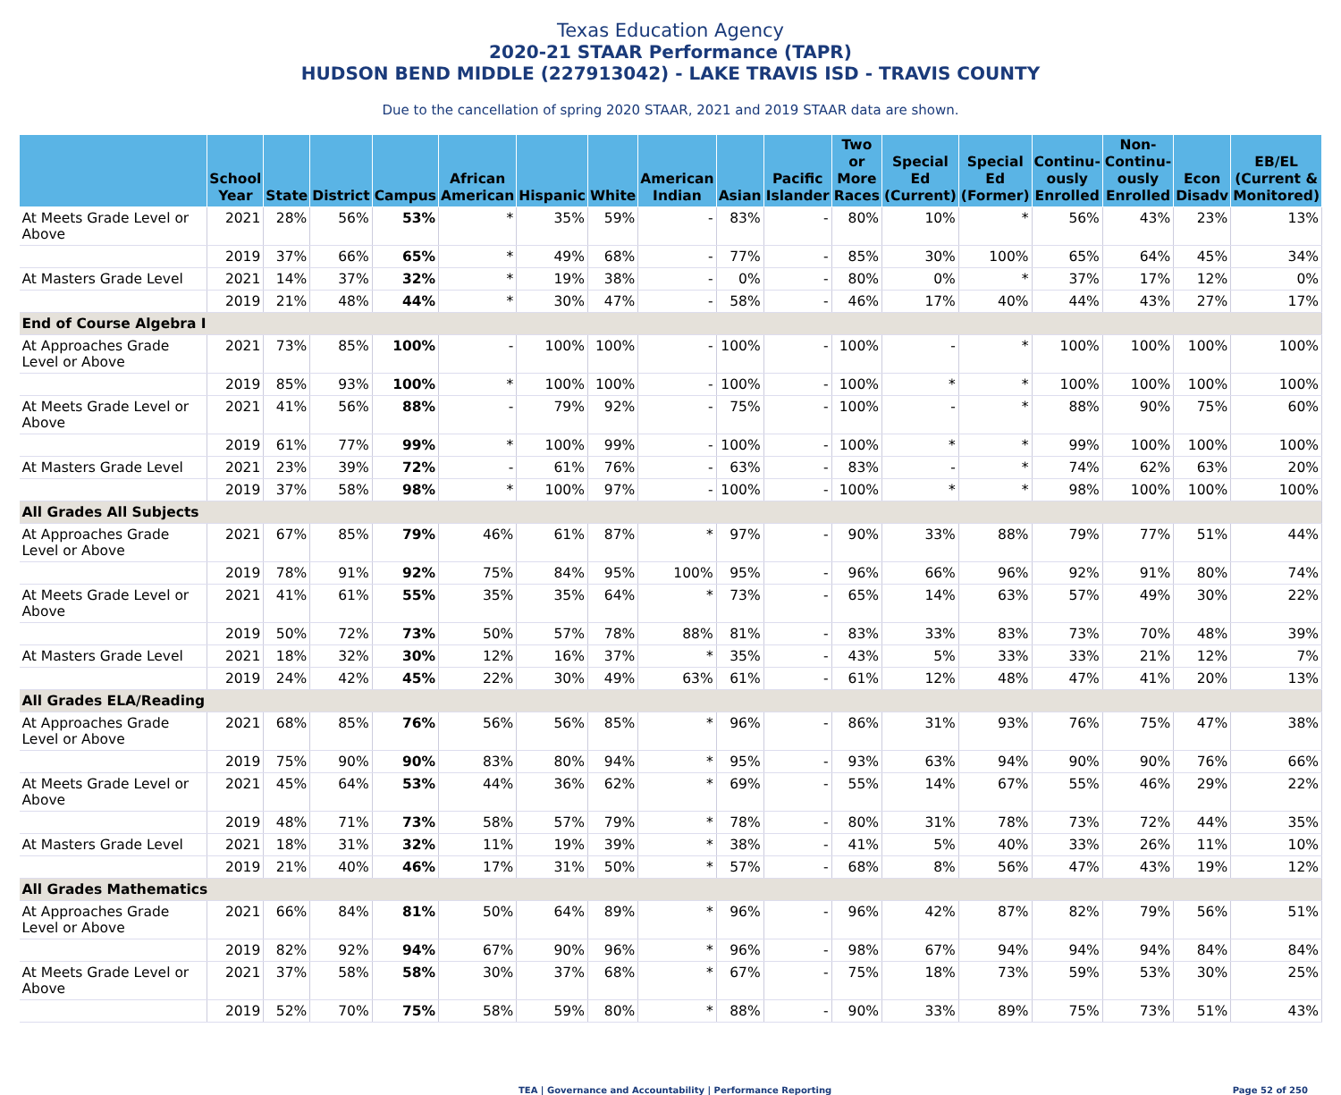Texas Education Agency
2020-21 STAAR Performance (TAPR)
HUDSON BEND MIDDLE (227913042) - LAKE TRAVIS ISD - TRAVIS COUNTY
Due to the cancellation of spring 2020 STAAR, 2021 and 2019 STAAR data are shown.
| | School Year | State | District | Campus | African American | Hispanic | White | American Indian | Asian | Pacific Islander | Two or More Races | Special Ed (Current) | Special Ed (Former) | Continu-ously Enrolled | Non-Continu-ously Enrolled | Econ Disadv | EB/EL (Current & Monitored) |
| --- | --- | --- | --- | --- | --- | --- | --- | --- | --- | --- | --- | --- | --- | --- | --- | --- | --- |
| At Meets Grade Level or Above | 2021 | 28% | 56% | 53% | * | 35% | 59% | - | 83% | - | 80% | 10% | * | 56% | 43% | 23% | 13% |
| | 2019 | 37% | 66% | 65% | * | 49% | 68% | - | 77% | - | 85% | 30% | 100% | 65% | 64% | 45% | 34% |
| At Masters Grade Level | 2021 | 14% | 37% | 32% | * | 19% | 38% | - | 0% | - | 80% | 0% | * | 37% | 17% | 12% | 0% |
| | 2019 | 21% | 48% | 44% | * | 30% | 47% | - | 58% | - | 46% | 17% | 40% | 44% | 43% | 27% | 17% |
| End of Course Algebra I | | | | | | | | | | | | | | | | | |
| At Approaches Grade Level or Above | 2021 | 73% | 85% | 100% | - | 100% | 100% | - | 100% | - | 100% | - | * | 100% | 100% | 100% | 100% |
| | 2019 | 85% | 93% | 100% | * | 100% | 100% | - | 100% | - | 100% | * | * | 100% | 100% | 100% | 100% |
| At Meets Grade Level or Above | 2021 | 41% | 56% | 88% | - | 79% | 92% | - | 75% | - | 100% | - | * | 88% | 90% | 75% | 60% |
| | 2019 | 61% | 77% | 99% | * | 100% | 99% | - | 100% | - | 100% | * | * | 99% | 100% | 100% | 100% |
| At Masters Grade Level | 2021 | 23% | 39% | 72% | - | 61% | 76% | - | 63% | - | 83% | - | * | 74% | 62% | 63% | 20% |
| | 2019 | 37% | 58% | 98% | * | 100% | 97% | - | 100% | - | 100% | * | * | 98% | 100% | 100% | 100% |
| All Grades All Subjects | | | | | | | | | | | | | | | | | |
| At Approaches Grade Level or Above | 2021 | 67% | 85% | 79% | 46% | 61% | 87% | * | 97% | - | 90% | 33% | 88% | 79% | 77% | 51% | 44% |
| | 2019 | 78% | 91% | 92% | 75% | 84% | 95% | 100% | 95% | - | 96% | 66% | 96% | 92% | 91% | 80% | 74% |
| At Meets Grade Level or Above | 2021 | 41% | 61% | 55% | 35% | 35% | 64% | * | 73% | - | 65% | 14% | 63% | 57% | 49% | 30% | 22% |
| | 2019 | 50% | 72% | 73% | 50% | 57% | 78% | 88% | 81% | - | 83% | 33% | 83% | 73% | 70% | 48% | 39% |
| At Masters Grade Level | 2021 | 18% | 32% | 30% | 12% | 16% | 37% | * | 35% | - | 43% | 5% | 33% | 33% | 21% | 12% | 7% |
| | 2019 | 24% | 42% | 45% | 22% | 30% | 49% | 63% | 61% | - | 61% | 12% | 48% | 47% | 41% | 20% | 13% |
| All Grades ELA/Reading | | | | | | | | | | | | | | | | | |
| At Approaches Grade Level or Above | 2021 | 68% | 85% | 76% | 56% | 56% | 85% | * | 96% | - | 86% | 31% | 93% | 76% | 75% | 47% | 38% |
| | 2019 | 75% | 90% | 90% | 83% | 80% | 94% | * | 95% | - | 93% | 63% | 94% | 90% | 90% | 76% | 66% |
| At Meets Grade Level or Above | 2021 | 45% | 64% | 53% | 44% | 36% | 62% | * | 69% | - | 55% | 14% | 67% | 55% | 46% | 29% | 22% |
| | 2019 | 48% | 71% | 73% | 58% | 57% | 79% | * | 78% | - | 80% | 31% | 78% | 73% | 72% | 44% | 35% |
| At Masters Grade Level | 2021 | 18% | 31% | 32% | 11% | 19% | 39% | * | 38% | - | 41% | 5% | 40% | 33% | 26% | 11% | 10% |
| | 2019 | 21% | 40% | 46% | 17% | 31% | 50% | * | 57% | - | 68% | 8% | 56% | 47% | 43% | 19% | 12% |
| All Grades Mathematics | | | | | | | | | | | | | | | | | |
| At Approaches Grade Level or Above | 2021 | 66% | 84% | 81% | 50% | 64% | 89% | * | 96% | - | 96% | 42% | 87% | 82% | 79% | 56% | 51% |
| | 2019 | 82% | 92% | 94% | 67% | 90% | 96% | * | 96% | - | 98% | 67% | 94% | 94% | 94% | 84% | 84% |
| At Meets Grade Level or Above | 2021 | 37% | 58% | 58% | 30% | 37% | 68% | * | 67% | - | 75% | 18% | 73% | 59% | 53% | 30% | 25% |
| | 2019 | 52% | 70% | 75% | 58% | 59% | 80% | * | 88% | - | 90% | 33% | 89% | 75% | 73% | 51% | 43% |
TEA | Governance and Accountability | Performance Reporting Page 52 of 250